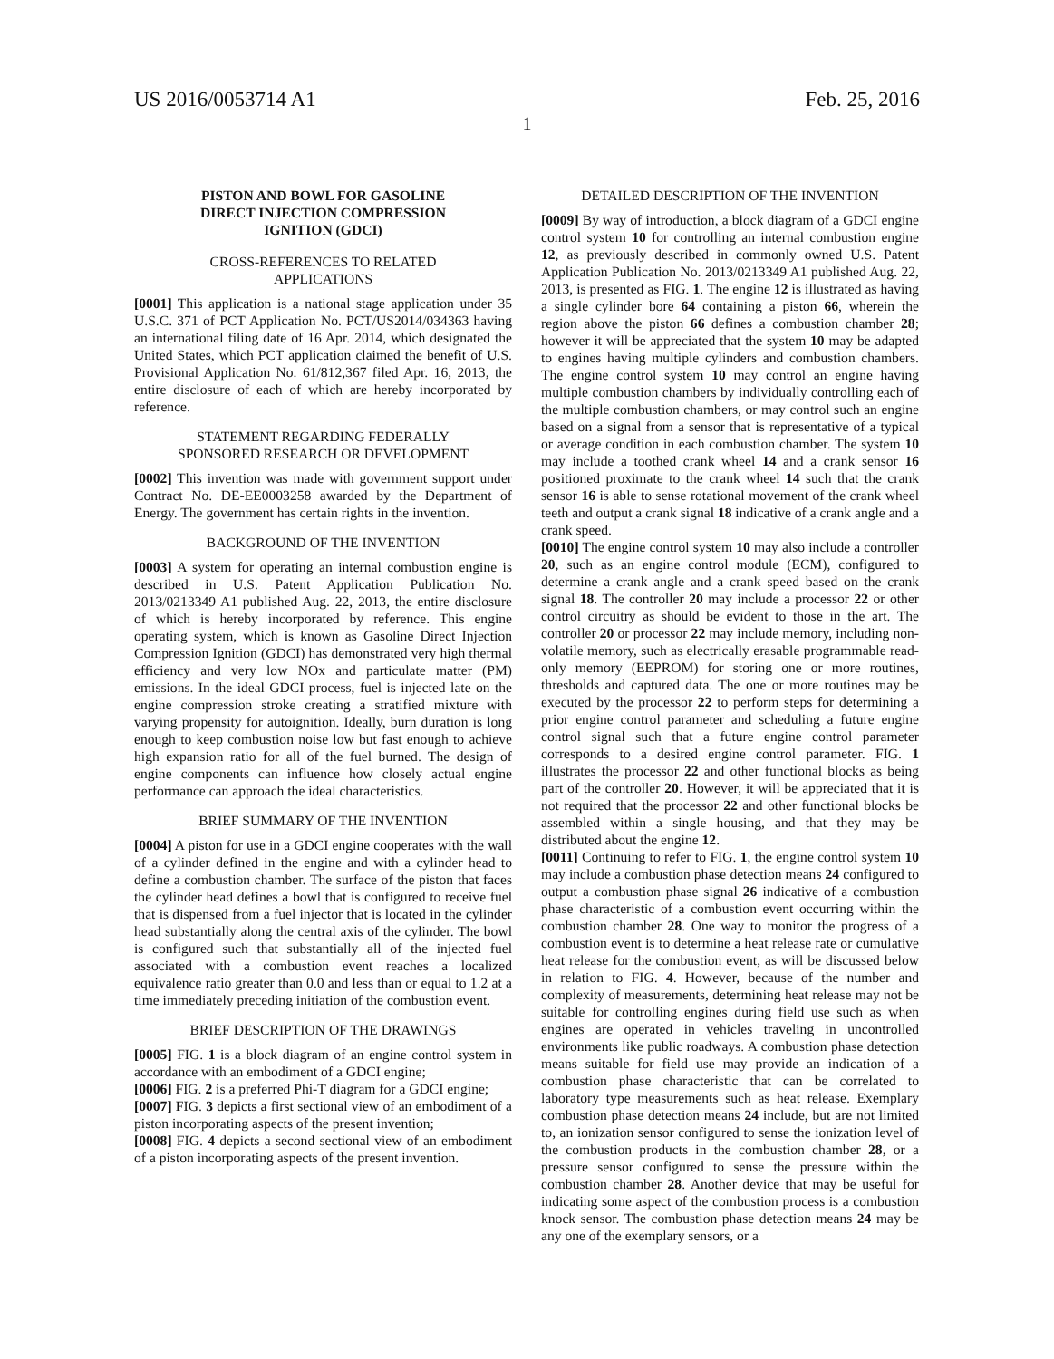US 2016/0053714 A1 Feb. 25, 2016
1
PISTON AND BOWL FOR GASOLINE
DIRECT INJECTION COMPRESSION
IGNITION (GDCI)
CROSS-REFERENCES TO RELATED
APPLICATIONS
[0001] This application is a national stage application under 35 U.S.C. 371 of PCT Application No. PCT/US2014/034363 having an international filing date of 16 Apr. 2014, which designated the United States, which PCT application claimed the benefit of U.S. Provisional Application No. 61/812,367 filed Apr. 16, 2013, the entire disclosure of each of which are hereby incorporated by reference.
STATEMENT REGARDING FEDERALLY
SPONSORED RESEARCH OR DEVELOPMENT
[0002] This invention was made with government support under Contract No. DE-EE0003258 awarded by the Department of Energy. The government has certain rights in the invention.
BACKGROUND OF THE INVENTION
[0003] A system for operating an internal combustion engine is described in U.S. Patent Application Publication No. 2013/0213349 A1 published Aug. 22, 2013, the entire disclosure of which is hereby incorporated by reference. This engine operating system, which is known as Gasoline Direct Injection Compression Ignition (GDCI) has demonstrated very high thermal efficiency and very low NOx and particulate matter (PM) emissions. In the ideal GDCI process, fuel is injected late on the engine compression stroke creating a stratified mixture with varying propensity for autoignition. Ideally, burn duration is long enough to keep combustion noise low but fast enough to achieve high expansion ratio for all of the fuel burned. The design of engine components can influence how closely actual engine performance can approach the ideal characteristics.
BRIEF SUMMARY OF THE INVENTION
[0004] A piston for use in a GDCI engine cooperates with the wall of a cylinder defined in the engine and with a cylinder head to define a combustion chamber. The surface of the piston that faces the cylinder head defines a bowl that is configured to receive fuel that is dispensed from a fuel injector that is located in the cylinder head substantially along the central axis of the cylinder. The bowl is configured such that substantially all of the injected fuel associated with a combustion event reaches a localized equivalence ratio greater than 0.0 and less than or equal to 1.2 at a time immediately preceding initiation of the combustion event.
BRIEF DESCRIPTION OF THE DRAWINGS
[0005] FIG. 1 is a block diagram of an engine control system in accordance with an embodiment of a GDCI engine;
[0006] FIG. 2 is a preferred Phi-T diagram for a GDCI engine;
[0007] FIG. 3 depicts a first sectional view of an embodiment of a piston incorporating aspects of the present invention;
[0008] FIG. 4 depicts a second sectional view of an embodiment of a piston incorporating aspects of the present invention.
DETAILED DESCRIPTION OF THE INVENTION
[0009] By way of introduction, a block diagram of a GDCI engine control system 10 for controlling an internal combustion engine 12, as previously described in commonly owned U.S. Patent Application Publication No. 2013/0213349 A1 published Aug. 22, 2013, is presented as FIG. 1. The engine 12 is illustrated as having a single cylinder bore 64 containing a piston 66, wherein the region above the piston 66 defines a combustion chamber 28; however it will be appreciated that the system 10 may be adapted to engines having multiple cylinders and combustion chambers. The engine control system 10 may control an engine having multiple combustion chambers by individually controlling each of the multiple combustion chambers, or may control such an engine based on a signal from a sensor that is representative of a typical or average condition in each combustion chamber. The system 10 may include a toothed crank wheel 14 and a crank sensor 16 positioned proximate to the crank wheel 14 such that the crank sensor 16 is able to sense rotational movement of the crank wheel teeth and output a crank signal 18 indicative of a crank angle and a crank speed.
[0010] The engine control system 10 may also include a controller 20, such as an engine control module (ECM), configured to determine a crank angle and a crank speed based on the crank signal 18. The controller 20 may include a processor 22 or other control circuitry as should be evident to those in the art. The controller 20 or processor 22 may include memory, including non-volatile memory, such as electrically erasable programmable read-only memory (EEPROM) for storing one or more routines, thresholds and captured data. The one or more routines may be executed by the processor 22 to perform steps for determining a prior engine control parameter and scheduling a future engine control signal such that a future engine control parameter corresponds to a desired engine control parameter. FIG. 1 illustrates the processor 22 and other functional blocks as being part of the controller 20. However, it will be appreciated that it is not required that the processor 22 and other functional blocks be assembled within a single housing, and that they may be distributed about the engine 12.
[0011] Continuing to refer to FIG. 1, the engine control system 10 may include a combustion phase detection means 24 configured to output a combustion phase signal 26 indicative of a combustion phase characteristic of a combustion event occurring within the combustion chamber 28. One way to monitor the progress of a combustion event is to determine a heat release rate or cumulative heat release for the combustion event, as will be discussed below in relation to FIG. 4. However, because of the number and complexity of measurements, determining heat release may not be suitable for controlling engines during field use such as when engines are operated in vehicles traveling in uncontrolled environments like public roadways. A combustion phase detection means suitable for field use may provide an indication of a combustion phase characteristic that can be correlated to laboratory type measurements such as heat release. Exemplary combustion phase detection means 24 include, but are not limited to, an ionization sensor configured to sense the ionization level of the combustion products in the combustion chamber 28, or a pressure sensor configured to sense the pressure within the combustion chamber 28. Another device that may be useful for indicating some aspect of the combustion process is a combustion knock sensor. The combustion phase detection means 24 may be any one of the exemplary sensors, or a